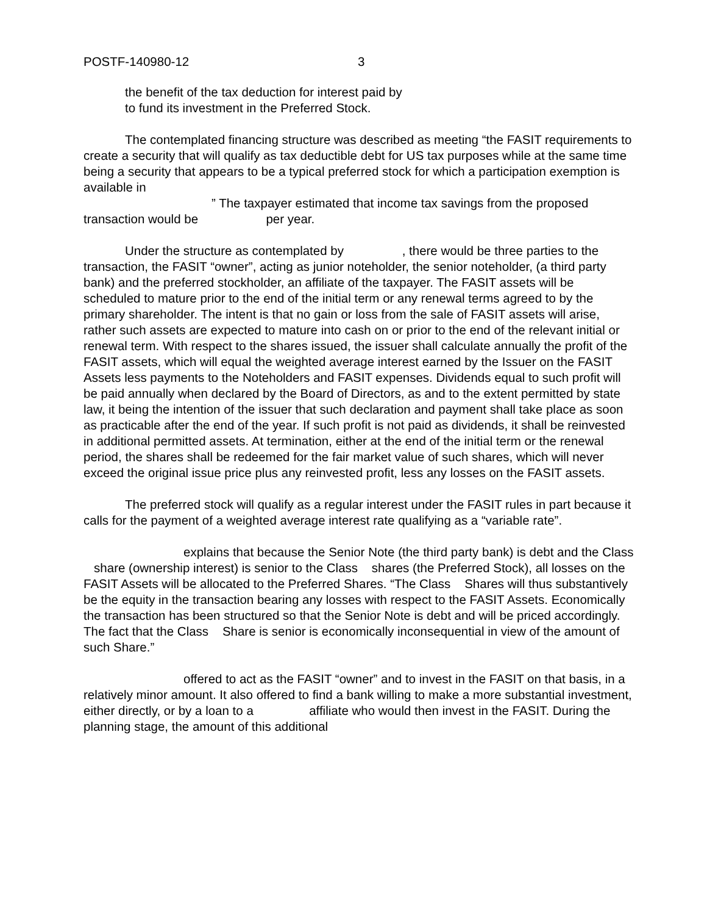POSTF-140980-12 3
the benefit of the tax deduction for interest paid by
to fund its investment in the Preferred Stock.
The contemplated financing structure was described as meeting “the FASIT requirements to create a security that will qualify as tax deductible debt for US tax purposes while at the same time being a security that appears to be a typical preferred stock for which a participation exemption is available in
” The taxpayer estimated that income tax savings from the proposed transaction would be per year.
Under the structure as contemplated by , there would be three parties to the transaction, the FASIT “owner”, acting as junior noteholder, the senior noteholder, (a third party bank) and the preferred stockholder, an affiliate of the taxpayer. The FASIT assets will be scheduled to mature prior to the end of the initial term or any renewal terms agreed to by the primary shareholder. The intent is that no gain or loss from the sale of FASIT assets will arise, rather such assets are expected to mature into cash on or prior to the end of the relevant initial or renewal term. With respect to the shares issued, the issuer shall calculate annually the profit of the FASIT assets, which will equal the weighted average interest earned by the Issuer on the FASIT Assets less payments to the Noteholders and FASIT expenses. Dividends equal to such profit will be paid annually when declared by the Board of Directors, as and to the extent permitted by state law, it being the intention of the issuer that such declaration and payment shall take place as soon as practicable after the end of the year. If such profit is not paid as dividends, it shall be reinvested in additional permitted assets. At termination, either at the end of the initial term or the renewal period, the shares shall be redeemed for the fair market value of such shares, which will never exceed the original issue price plus any reinvested profit, less any losses on the FASIT assets.
The preferred stock will qualify as a regular interest under the FASIT rules in part because it calls for the payment of a weighted average interest rate qualifying as a “variable rate”.
explains that because the Senior Note (the third party bank) is debt and the Class share (ownership interest) is senior to the Class shares (the Preferred Stock), all losses on the FASIT Assets will be allocated to the Preferred Shares. “The Class Shares will thus substantively be the equity in the transaction bearing any losses with respect to the FASIT Assets. Economically the transaction has been structured so that the Senior Note is debt and will be priced accordingly. The fact that the Class Share is senior is economically inconsequential in view of the amount of such Share.”
offered to act as the FASIT “owner” and to invest in the FASIT on that basis, in a relatively minor amount. It also offered to find a bank willing to make a more substantial investment, either directly, or by a loan to a affiliate who would then invest in the FASIT. During the planning stage, the amount of this additional